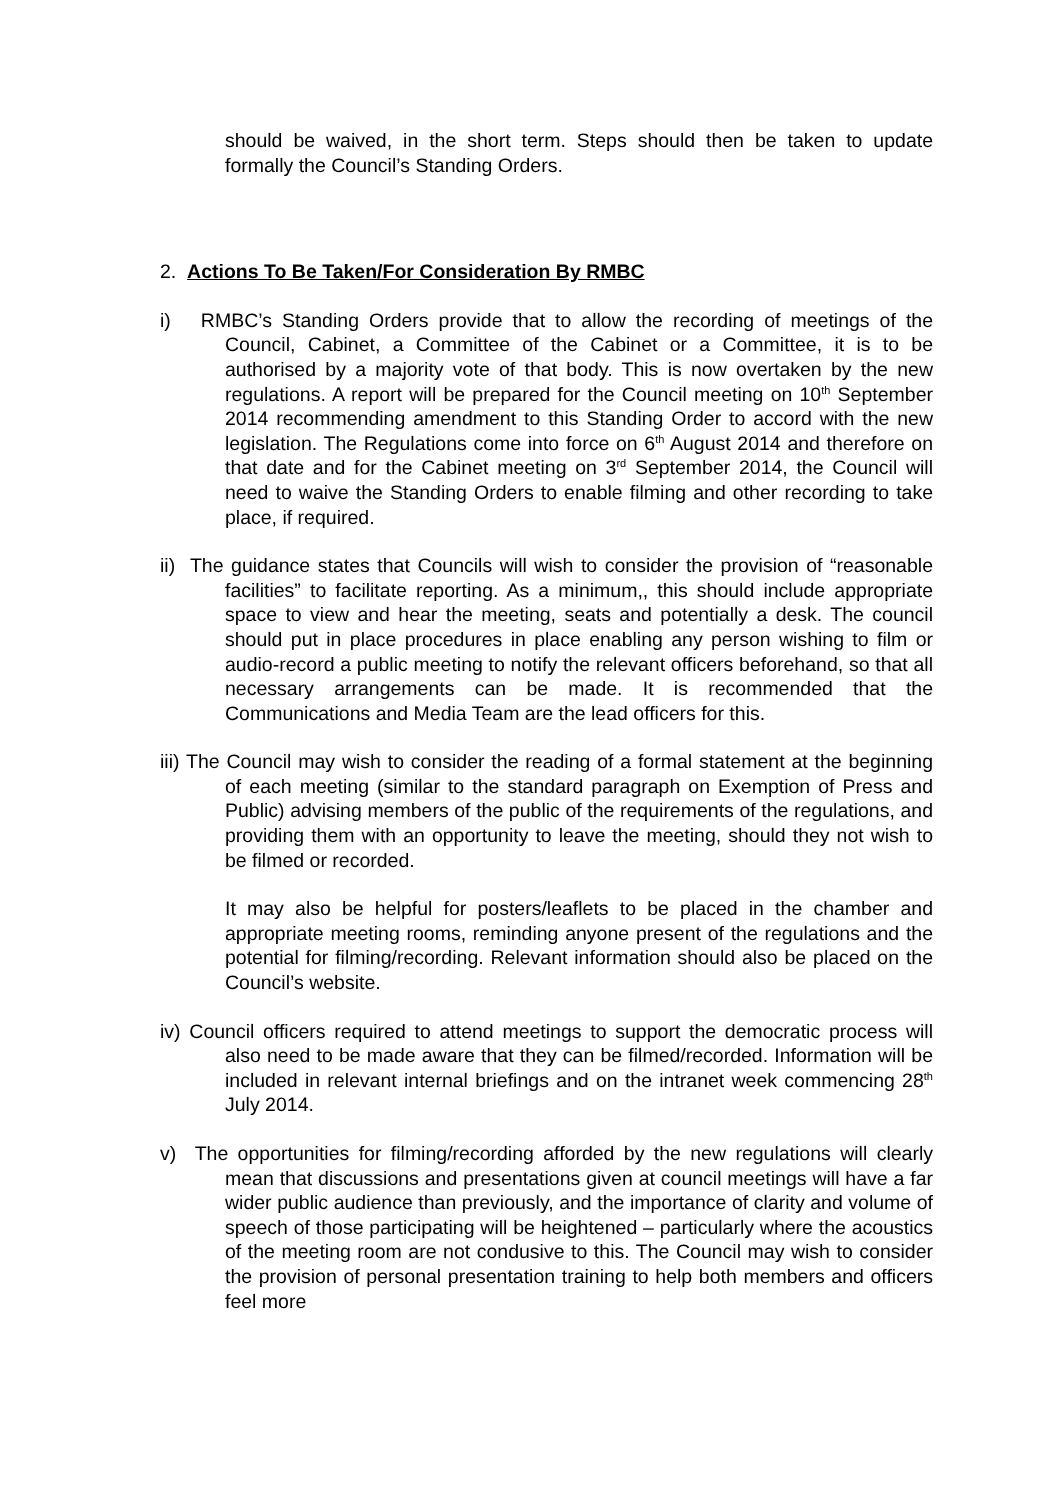should be waived, in the short term. Steps should then be taken to update formally the Council’s Standing Orders.
2. Actions To Be Taken/For Consideration By RMBC
i) RMBC’s Standing Orders provide that to allow the recording of meetings of the Council, Cabinet, a Committee of the Cabinet or a Committee, it is to be authorised by a majority vote of that body. This is now overtaken by the new regulations. A report will be prepared for the Council meeting on 10<sup>th</sup> September 2014 recommending amendment to this Standing Order to accord with the new legislation. The Regulations come into force on 6<sup>th</sup> August 2014 and therefore on that date and for the Cabinet meeting on 3<sup>rd</sup> September 2014, the Council will need to waive the Standing Orders to enable filming and other recording to take place, if required.
ii) The guidance states that Councils will wish to consider the provision of “reasonable facilities” to facilitate reporting. As a minimum,, this should include appropriate space to view and hear the meeting, seats and potentially a desk. The council should put in place procedures in place enabling any person wishing to film or audio-record a public meeting to notify the relevant officers beforehand, so that all necessary arrangements can be made. It is recommended that the Communications and Media Team are the lead officers for this.
iii) The Council may wish to consider the reading of a formal statement at the beginning of each meeting (similar to the standard paragraph on Exemption of Press and Public) advising members of the public of the requirements of the regulations, and providing them with an opportunity to leave the meeting, should they not wish to be filmed or recorded.
It may also be helpful for posters/leaflets to be placed in the chamber and appropriate meeting rooms, reminding anyone present of the regulations and the potential for filming/recording. Relevant information should also be placed on the Council’s website.
iv) Council officers required to attend meetings to support the democratic process will also need to be made aware that they can be filmed/recorded. Information will be included in relevant internal briefings and on the intranet week commencing 28<sup>th</sup> July 2014.
v) The opportunities for filming/recording afforded by the new regulations will clearly mean that discussions and presentations given at council meetings will have a far wider public audience than previously, and the importance of clarity and volume of speech of those participating will be heightened – particularly where the acoustics of the meeting room are not condusive to this. The Council may wish to consider the provision of personal presentation training to help both members and officers feel more